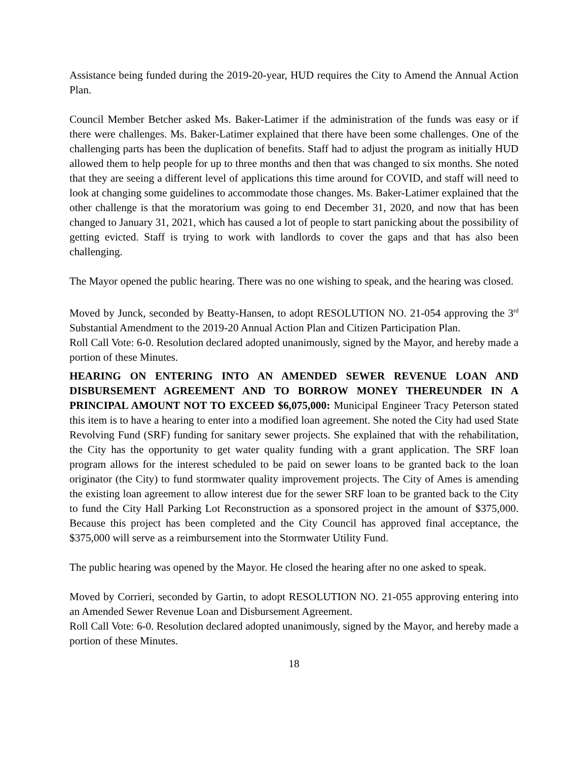Assistance being funded during the 2019-20-year, HUD requires the City to Amend the Annual Action Plan.
Council Member Betcher asked Ms. Baker-Latimer if the administration of the funds was easy or if there were challenges. Ms. Baker-Latimer explained that there have been some challenges. One of the challenging parts has been the duplication of benefits. Staff had to adjust the program as initially HUD allowed them to help people for up to three months and then that was changed to six months. She noted that they are seeing a different level of applications this time around for COVID, and staff will need to look at changing some guidelines to accommodate those changes. Ms. Baker-Latimer explained that the other challenge is that the moratorium was going to end December 31, 2020, and now that has been changed to January 31, 2021, which has caused a lot of people to start panicking about the possibility of getting evicted. Staff is trying to work with landlords to cover the gaps and that has also been challenging.
The Mayor opened the public hearing. There was no one wishing to speak, and the hearing was closed.
Moved by Junck, seconded by Beatty-Hansen, to adopt RESOLUTION NO. 21-054 approving the 3<sup>rd</sup> Substantial Amendment to the 2019-20 Annual Action Plan and Citizen Participation Plan.
Roll Call Vote: 6-0. Resolution declared adopted unanimously, signed by the Mayor, and hereby made a portion of these Minutes.
HEARING ON ENTERING INTO AN AMENDED SEWER REVENUE LOAN AND DISBURSEMENT AGREEMENT AND TO BORROW MONEY THEREUNDER IN A PRINCIPAL AMOUNT NOT TO EXCEED $6,075,000: Municipal Engineer Tracy Peterson stated this item is to have a hearing to enter into a modified loan agreement. She noted the City had used State Revolving Fund (SRF) funding for sanitary sewer projects. She explained that with the rehabilitation, the City has the opportunity to get water quality funding with a grant application. The SRF loan program allows for the interest scheduled to be paid on sewer loans to be granted back to the loan originator (the City) to fund stormwater quality improvement projects. The City of Ames is amending the existing loan agreement to allow interest due for the sewer SRF loan to be granted back to the City to fund the City Hall Parking Lot Reconstruction as a sponsored project in the amount of $375,000. Because this project has been completed and the City Council has approved final acceptance, the $375,000 will serve as a reimbursement into the Stormwater Utility Fund.
The public hearing was opened by the Mayor. He closed the hearing after no one asked to speak.
Moved by Corrieri, seconded by Gartin, to adopt RESOLUTION NO. 21-055 approving entering into an Amended Sewer Revenue Loan and Disbursement Agreement.
Roll Call Vote: 6-0. Resolution declared adopted unanimously, signed by the Mayor, and hereby made a portion of these Minutes.
18